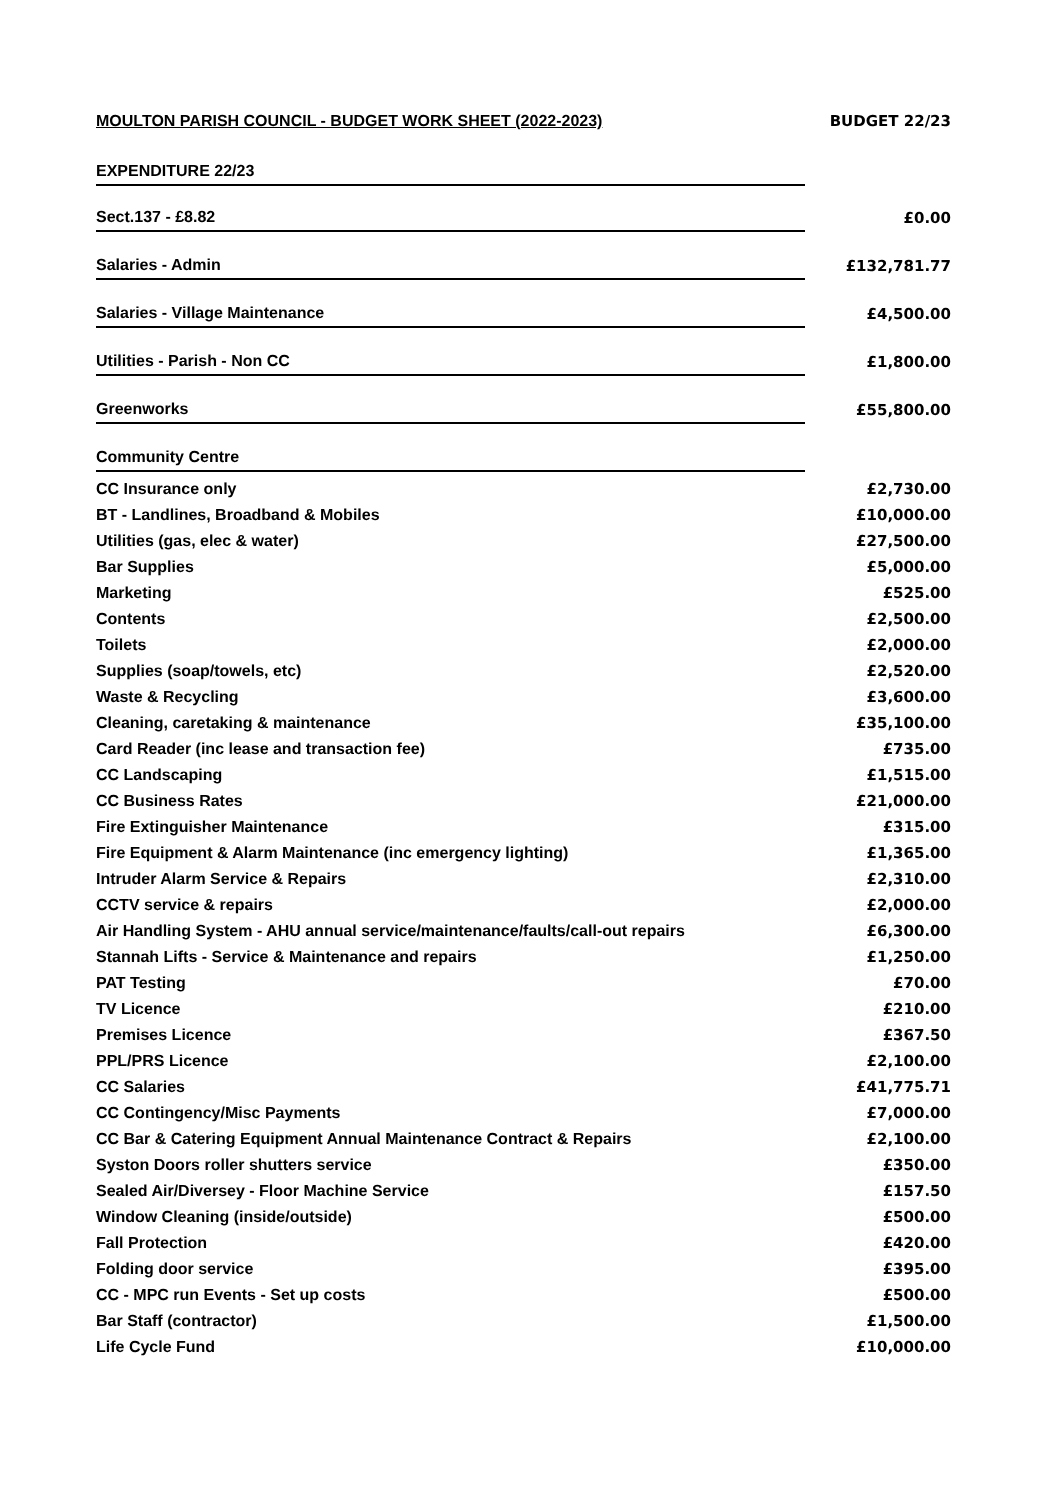| MOULTON PARISH COUNCIL - BUDGET WORK SHEET (2022-2023) | BUDGET 22/23 |
| EXPENDITURE 22/23 | |
| Sect.137 - £8.82 | £0.00 |
| Salaries - Admin | £132,781.77 |
| Salaries - Village Maintenance | £4,500.00 |
| Utilities - Parish - Non CC | £1,800.00 |
| Greenworks | £55,800.00 |
| Community Centre | |
| CC Insurance only | £2,730.00 |
| BT - Landlines, Broadband & Mobiles | £10,000.00 |
| Utilities (gas, elec & water) | £27,500.00 |
| Bar Supplies | £5,000.00 |
| Marketing | £525.00 |
| Contents | £2,500.00 |
| Toilets | £2,000.00 |
| Supplies (soap/towels, etc) | £2,520.00 |
| Waste & Recycling | £3,600.00 |
| Cleaning, caretaking & maintenance | £35,100.00 |
| Card Reader (inc lease and transaction fee) | £735.00 |
| CC Landscaping | £1,515.00 |
| CC Business Rates | £21,000.00 |
| Fire Extinguisher Maintenance | £315.00 |
| Fire Equipment & Alarm Maintenance (inc emergency lighting) | £1,365.00 |
| Intruder Alarm Service & Repairs | £2,310.00 |
| CCTV service & repairs | £2,000.00 |
| Air Handling System - AHU annual service/maintenance/faults/call-out repairs | £6,300.00 |
| Stannah Lifts - Service & Maintenance and repairs | £1,250.00 |
| PAT Testing | £70.00 |
| TV Licence | £210.00 |
| Premises Licence | £367.50 |
| PPL/PRS Licence | £2,100.00 |
| CC Salaries | £41,775.71 |
| CC Contingency/Misc Payments | £7,000.00 |
| CC Bar & Catering Equipment Annual Maintenance Contract & Repairs | £2,100.00 |
| Syston Doors roller shutters service | £350.00 |
| Sealed Air/Diversey - Floor Machine Service | £157.50 |
| Window Cleaning (inside/outside) | £500.00 |
| Fall Protection | £420.00 |
| Folding door service | £395.00 |
| CC - MPC run Events - Set up costs | £500.00 |
| Bar Staff (contractor) | £1,500.00 |
| Life Cycle Fund | £10,000.00 |